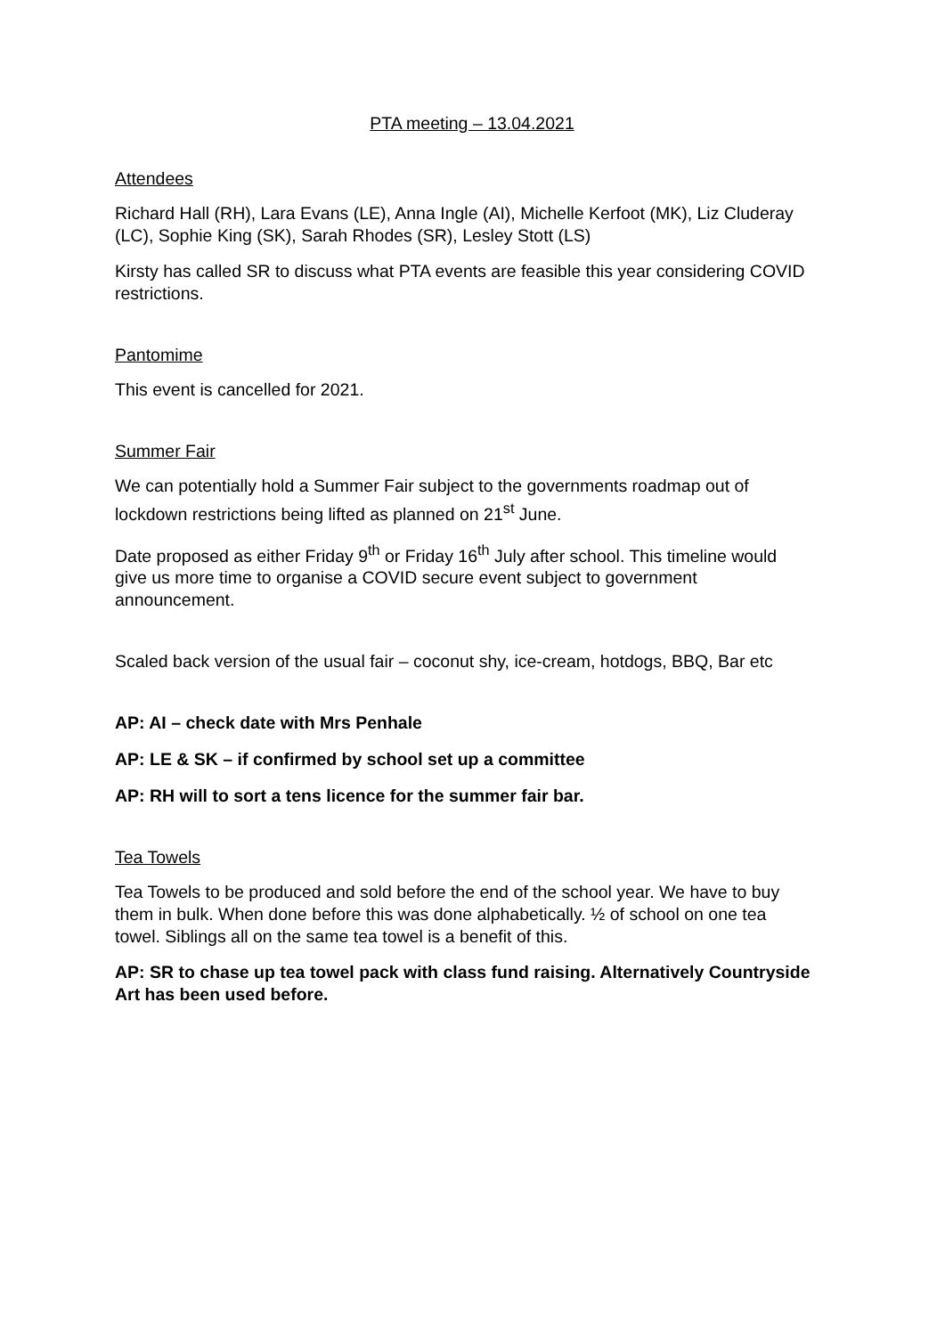PTA meeting – 13.04.2021
Attendees
Richard Hall (RH), Lara Evans (LE), Anna Ingle (AI), Michelle Kerfoot (MK), Liz Cluderay (LC), Sophie King (SK), Sarah Rhodes (SR), Lesley Stott (LS)
Kirsty has called SR to discuss what PTA events are feasible this year considering COVID restrictions.
Pantomime
This event is cancelled for 2021.
Summer Fair
We can potentially hold a Summer Fair subject to the governments roadmap out of lockdown restrictions being lifted as planned on 21<sup>st</sup> June.
Date proposed as either Friday 9<sup>th</sup> or Friday 16<sup>th</sup> July after school. This timeline would give us more time to organise a COVID secure event subject to government announcement.
Scaled back version of the usual fair – coconut shy, ice-cream, hotdogs, BBQ, Bar etc
AP: AI – check date with Mrs Penhale
AP: LE & SK – if confirmed by school set up a committee
AP: RH will to sort a tens licence for the summer fair bar.
Tea Towels
Tea Towels to be produced and sold before the end of the school year. We have to buy them in bulk. When done before this was done alphabetically. ½ of school on one tea towel. Siblings all on the same tea towel is a benefit of this.
AP: SR to chase up tea towel pack with class fund raising. Alternatively Countryside Art has been used before.